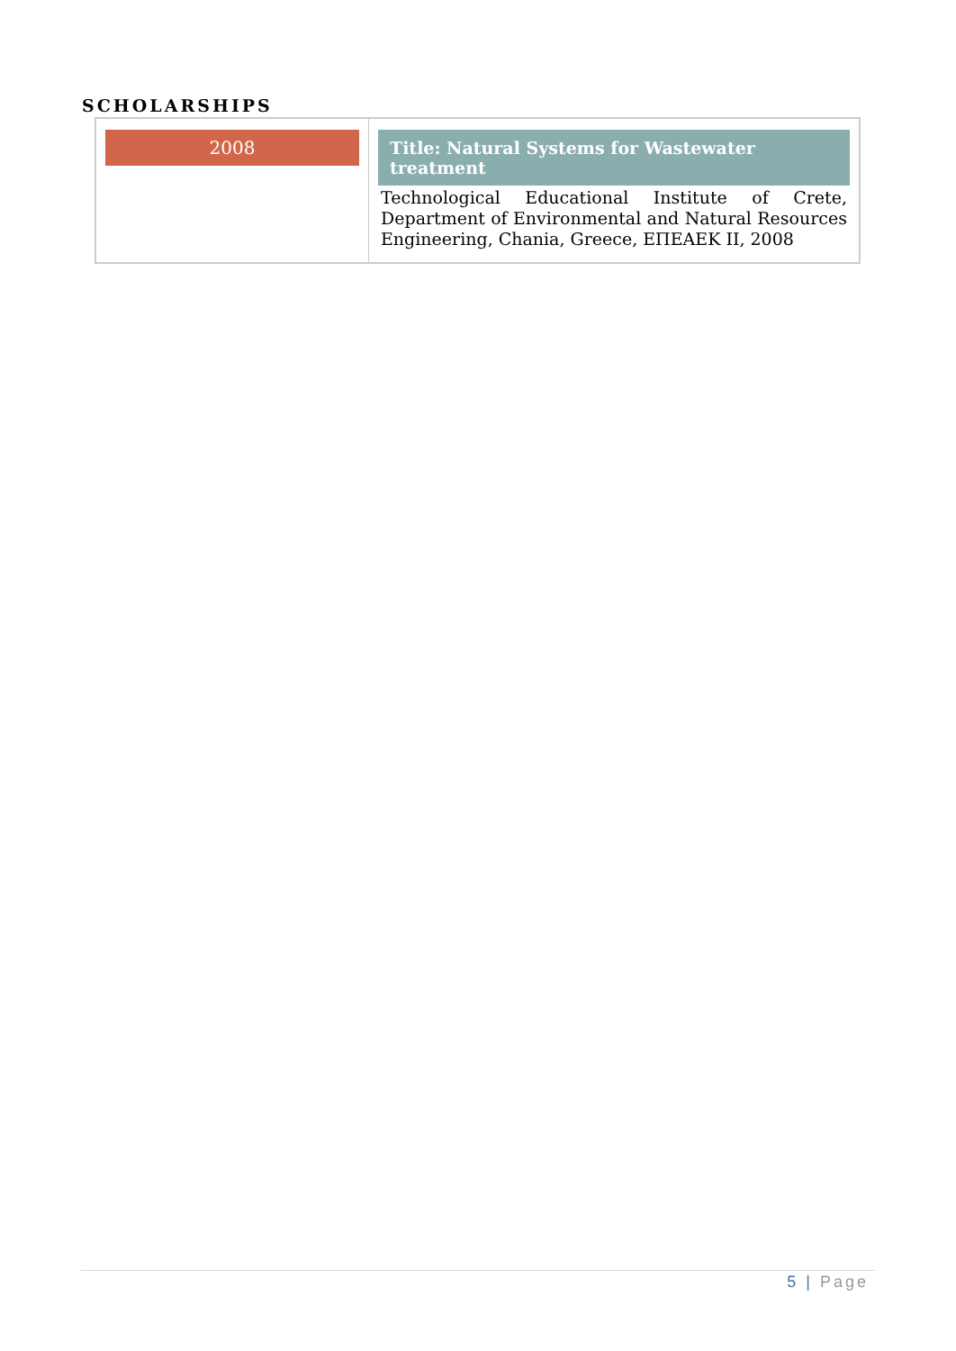SCHOLARSHIPS
| 2008 | Title: Natural Systems for Wastewater treatment Technological Educational Institute of Crete, Department of Environmental and Natural Resources Engineering, Chania, Greece, ΕΠΕΑΕΚ ΙΙ, 2008 |
5 | Page